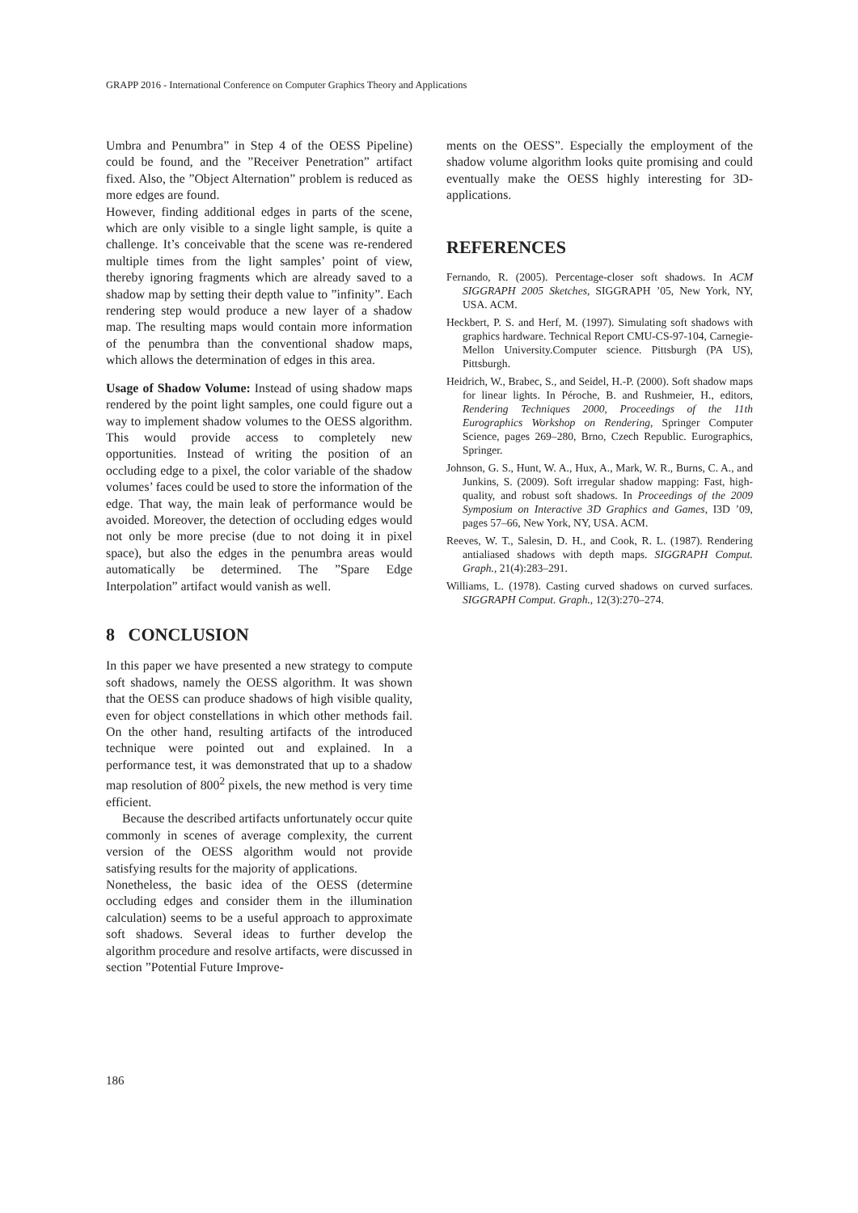GRAPP 2016 - International Conference on Computer Graphics Theory and Applications
Umbra and Penumbra” in Step 4 of the OESS Pipeline) could be found, and the ”Receiver Penetration” artifact fixed. Also, the ”Object Alternation” problem is reduced as more edges are found.
However, finding additional edges in parts of the scene, which are only visible to a single light sample, is quite a challenge. It’s conceivable that the scene was re-rendered multiple times from the light samples’ point of view, thereby ignoring fragments which are already saved to a shadow map by setting their depth value to ”infinity”. Each rendering step would produce a new layer of a shadow map. The resulting maps would contain more information of the penumbra than the conventional shadow maps, which allows the determination of edges in this area.
Usage of Shadow Volume: Instead of using shadow maps rendered by the point light samples, one could figure out a way to implement shadow volumes to the OESS algorithm. This would provide access to completely new opportunities. Instead of writing the position of an occluding edge to a pixel, the color variable of the shadow volumes’ faces could be used to store the information of the edge. That way, the main leak of performance would be avoided. Moreover, the detection of occluding edges would not only be more precise (due to not doing it in pixel space), but also the edges in the penumbra areas would automatically be determined. The ”Spare Edge Interpolation” artifact would vanish as well.
8 CONCLUSION
In this paper we have presented a new strategy to compute soft shadows, namely the OESS algorithm. It was shown that the OESS can produce shadows of high visible quality, even for object constellations in which other methods fail. On the other hand, resulting artifacts of the introduced technique were pointed out and explained. In a performance test, it was demonstrated that up to a shadow map resolution of 800<sup>2</sup> pixels, the new method is very time efficient.
Because the described artifacts unfortunately occur quite commonly in scenes of average complexity, the current version of the OESS algorithm would not provide satisfying results for the majority of applications.
Nonetheless, the basic idea of the OESS (determine occluding edges and consider them in the illumination calculation) seems to be a useful approach to approximate soft shadows. Several ideas to further develop the algorithm procedure and resolve artifacts, were discussed in section ”Potential Future Improve-
ments on the OESS”. Especially the employment of the shadow volume algorithm looks quite promising and could eventually make the OESS highly interesting for 3D-applications.
REFERENCES
Fernando, R. (2005). Percentage-closer soft shadows. In ACM SIGGRAPH 2005 Sketches, SIGGRAPH ’05, New York, NY, USA. ACM.
Heckbert, P. S. and Herf, M. (1997). Simulating soft shadows with graphics hardware. Technical Report CMU-CS-97-104, Carnegie-Mellon University.Computer science. Pittsburgh (PA US), Pittsburgh.
Heidrich, W., Brabec, S., and Seidel, H.-P. (2000). Soft shadow maps for linear lights. In Péroche, B. and Rushmeier, H., editors, Rendering Techniques 2000, Proceedings of the 11th Eurographics Workshop on Rendering, Springer Computer Science, pages 269–280, Brno, Czech Republic. Eurographics, Springer.
Johnson, G. S., Hunt, W. A., Hux, A., Mark, W. R., Burns, C. A., and Junkins, S. (2009). Soft irregular shadow mapping: Fast, high-quality, and robust soft shadows. In Proceedings of the 2009 Symposium on Interactive 3D Graphics and Games, I3D ’09, pages 57–66, New York, NY, USA. ACM.
Reeves, W. T., Salesin, D. H., and Cook, R. L. (1987). Rendering antialiased shadows with depth maps. SIGGRAPH Comput. Graph., 21(4):283–291.
Williams, L. (1978). Casting curved shadows on curved surfaces. SIGGRAPH Comput. Graph., 12(3):270–274.
186